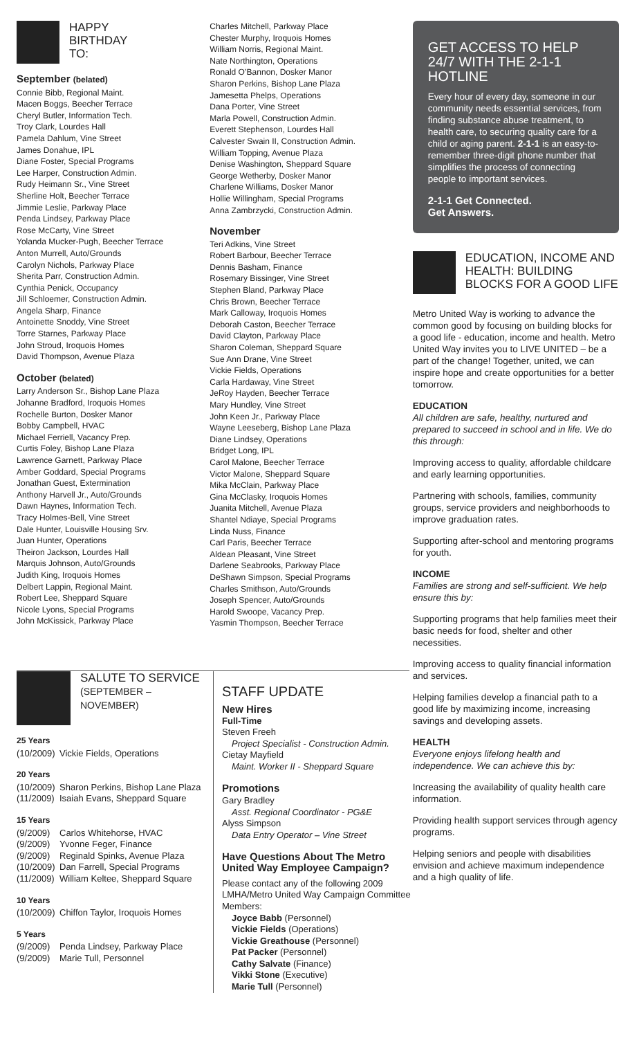HAPPY
BIRTHDAY
TO:
September (belated)
Connie Bibb, Regional Maint.
Macen Boggs, Beecher Terrace
Cheryl Butler, Information Tech.
Troy Clark, Lourdes Hall
Pamela Dahlum, Vine Street
James Donahue, IPL
Diane Foster, Special Programs
Lee Harper, Construction Admin.
Rudy Heimann Sr., Vine Street
Sherline Holt, Beecher Terrace
Jimmie Leslie, Parkway Place
Penda Lindsey, Parkway Place
Rose McCarty, Vine Street
Yolanda Mucker-Pugh, Beecher Terrace
Anton Murrell, Auto/Grounds
Carolyn Nichols, Parkway Place
Sherita Parr, Construction Admin.
Cynthia Penick, Occupancy
Jill Schloemer, Construction Admin.
Angela Sharp, Finance
Antoinette Snoddy, Vine Street
Torre Starnes, Parkway Place
John Stroud, Iroquois Homes
David Thompson, Avenue Plaza
October (belated)
Larry Anderson Sr., Bishop Lane Plaza
Johanne Bradford, Iroquois Homes
Rochelle Burton, Dosker Manor
Bobby Campbell, HVAC
Michael Ferriell, Vacancy Prep.
Curtis Foley, Bishop Lane Plaza
Lawrence Garnett, Parkway Place
Amber Goddard, Special Programs
Jonathan Guest, Extermination
Anthony Harvell Jr., Auto/Grounds
Dawn Haynes, Information Tech.
Tracy Holmes-Bell, Vine Street
Dale Hunter, Louisville Housing Srv.
Juan Hunter, Operations
Theiron Jackson, Lourdes Hall
Marquis Johnson, Auto/Grounds
Judith King, Iroquois Homes
Delbert Lappin, Regional Maint.
Robert Lee, Sheppard Square
Nicole Lyons, Special Programs
John McKissick, Parkway Place
Charles Mitchell, Parkway Place
Chester Murphy, Iroquois Homes
William Norris, Regional Maint.
Nate Northington, Operations
Ronald O’Bannon, Dosker Manor
Sharon Perkins, Bishop Lane Plaza
Jamesetta Phelps, Operations
Dana Porter, Vine Street
Marla Powell, Construction Admin.
Everett Stephenson, Lourdes Hall
Calvester Swain II, Construction Admin.
William Topping, Avenue Plaza
Denise Washington, Sheppard Square
George Wetherby, Dosker Manor
Charlene Williams, Dosker Manor
Hollie Willingham, Special Programs
Anna Zambrzycki, Construction Admin.
November
Teri Adkins, Vine Street
Robert Barbour, Beecher Terrace
Dennis Basham, Finance
Rosemary Bissinger, Vine Street
Stephen Bland, Parkway Place
Chris Brown, Beecher Terrace
Mark Calloway, Iroquois Homes
Deborah Caston, Beecher Terrace
David Clayton, Parkway Place
Sharon Coleman, Sheppard Square
Sue Ann Drane, Vine Street
Vickie Fields, Operations
Carla Hardaway, Vine Street
JeRoy Hayden, Beecher Terrace
Mary Hundley, Vine Street
John Keen Jr., Parkway Place
Wayne Leeseberg, Bishop Lane Plaza
Diane Lindsey, Operations
Bridget Long, IPL
Carol Malone, Beecher Terrace
Victor Malone, Sheppard Square
Mika McClain, Parkway Place
Gina McClasky, Iroquois Homes
Juanita Mitchell, Avenue Plaza
Shantel Ndiaye, Special Programs
Linda Nuss, Finance
Carl Paris, Beecher Terrace
Aldean Pleasant, Vine Street
Darlene Seabrooks, Parkway Place
DeShawn Simpson, Special Programs
Charles Smithson, Auto/Grounds
Joseph Spencer, Auto/Grounds
Harold Swoope, Vacancy Prep.
Yasmin Thompson, Beecher Terrace
GET ACCESS TO HELP 24/7 WITH THE 2-1-1 HOTLINE
Every hour of every day, someone in our community needs essential services, from finding substance abuse treatment, to health care, to securing quality care for a child or aging parent. 2-1-1 is an easy-to-remember three-digit phone number that simplifies the process of connecting people to important services.
2-1-1 Get Connected.
Get Answers.
EDUCATION, INCOME AND HEALTH: BUILDING BLOCKS FOR A GOOD LIFE
Metro United Way is working to advance the common good by focusing on building blocks for a good life - education, income and health. Metro United Way invites you to LIVE UNITED – be a part of the change! Together, united, we can inspire hope and create opportunities for a better tomorrow.
EDUCATION
All children are safe, healthy, nurtured and prepared to succeed in school and in life. We do this through:
Improving access to quality, affordable childcare and early learning opportunities.
Partnering with schools, families, community groups, service providers and neighborhoods to improve graduation rates.
Supporting after-school and mentoring programs for youth.
INCOME
Families are strong and self-sufficient. We help ensure this by:
Supporting programs that help families meet their basic needs for food, shelter and other necessities.
Improving access to quality financial information and services.
Helping families develop a financial path to a good life by maximizing income, increasing savings and developing assets.
HEALTH
Everyone enjoys lifelong health and independence. We can achieve this by:
Increasing the availability of quality health care information.
Providing health support services through agency programs.
Helping seniors and people with disabilities envision and achieve maximum independence and a high quality of life.
SALUTE TO SERVICE
(SEPTEMBER – NOVEMBER)
25 Years
(10/2009) Vickie Fields, Operations
20 Years
(10/2009) Sharon Perkins, Bishop Lane Plaza
(11/2009) Isaiah Evans, Sheppard Square
15 Years
(9/2009) Carlos Whitehorse, HVAC
(9/2009) Yvonne Feger, Finance
(9/2009) Reginald Spinks, Avenue Plaza
(10/2009) Dan Farrell, Special Programs
(11/2009) William Keltee, Sheppard Square
10 Years
(10/2009) Chiffon Taylor, Iroquois Homes
5 Years
(9/2009) Penda Lindsey, Parkway Place
(9/2009) Marie Tull, Personnel
STAFF UPDATE
New Hires
Full-Time
Steven Freeh
Project Specialist - Construction Admin.
Cietay Mayfield
Maint. Worker II - Sheppard Square
Promotions
Gary Bradley
Asst. Regional Coordinator - PG&E
Alyss Simpson
Data Entry Operator – Vine Street
Have Questions About The Metro United Way Employee Campaign?
Please contact any of the following 2009 LMHA/Metro United Way Campaign Committee Members:
Joyce Babb (Personnel)
Vickie Fields (Operations)
Vickie Greathouse (Personnel)
Pat Packer (Personnel)
Cathy Salvate (Finance)
Vikki Stone (Executive)
Marie Tull (Personnel)